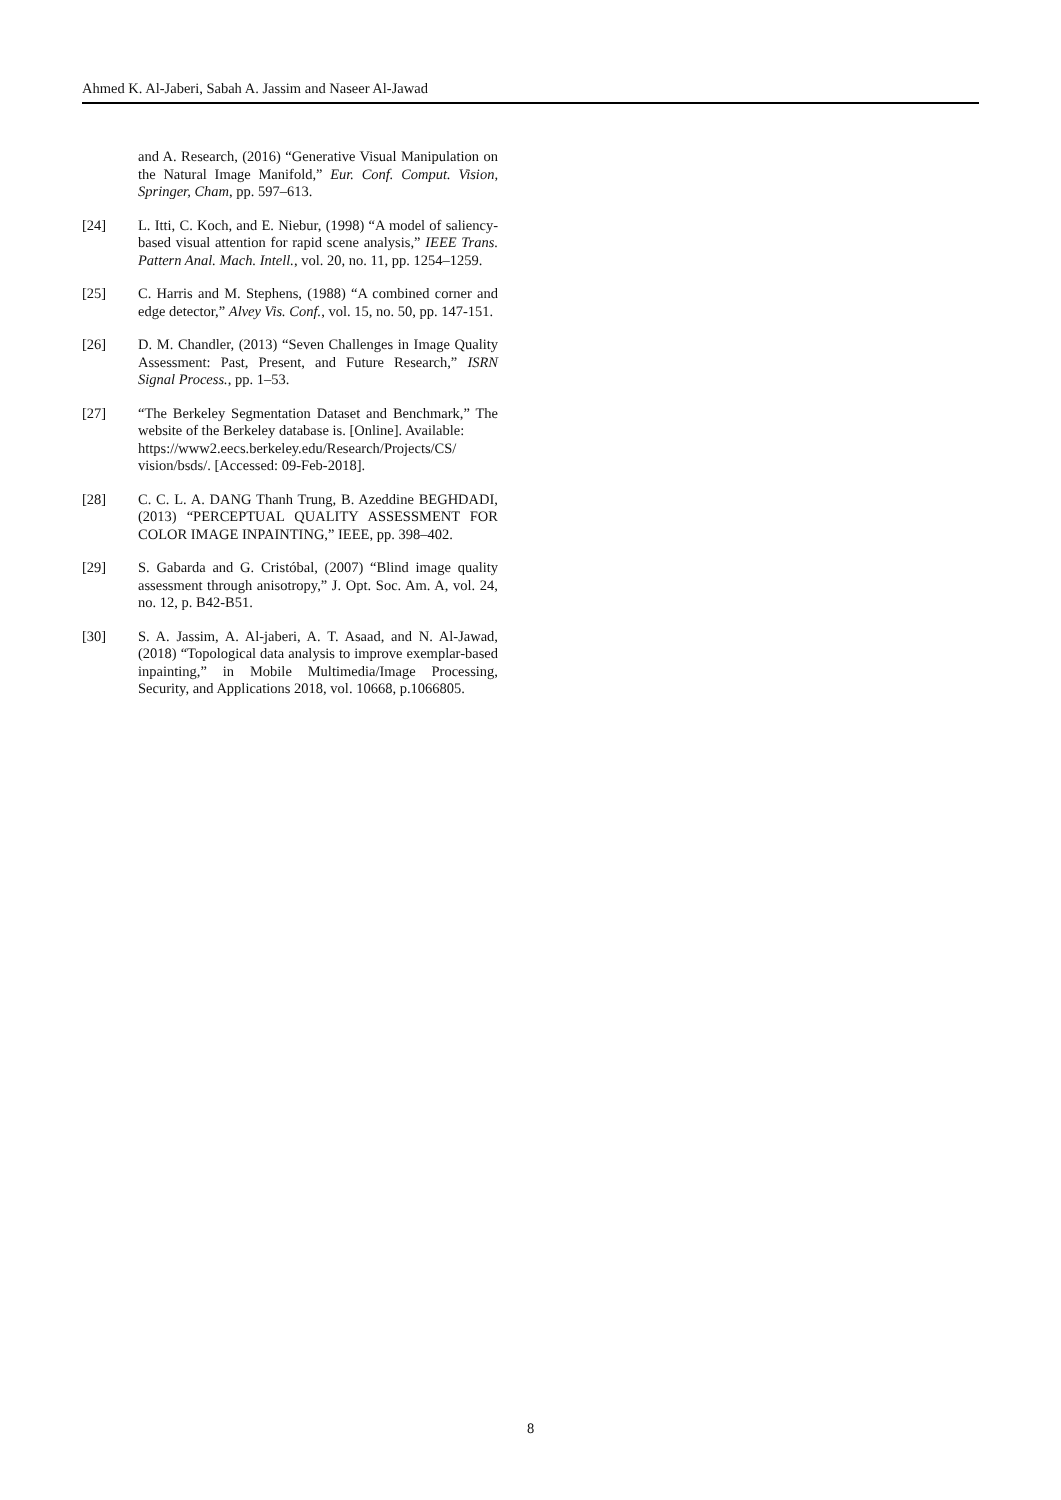Ahmed K. Al-Jaberi, Sabah A. Jassim and Naseer Al-Jawad
and A. Research, (2016) “Generative Visual Manipulation on the Natural Image Manifold,” Eur. Conf. Comput. Vision, Springer, Cham, pp. 597–613.
[24] L. Itti, C. Koch, and E. Niebur, (1998) “A model of saliency-based visual attention for rapid scene analysis,” IEEE Trans. Pattern Anal. Mach. Intell., vol. 20, no. 11, pp. 1254–1259.
[25] C. Harris and M. Stephens, (1988) “A combined corner and edge detector,” Alvey Vis. Conf., vol. 15, no. 50, pp. 147-151.
[26] D. M. Chandler, (2013) “Seven Challenges in Image Quality Assessment: Past, Present, and Future Research,” ISRN Signal Process., pp. 1–53.
[27] “The Berkeley Segmentation Dataset and Benchmark,” The website of the Berkeley database is. [Online]. Available:
https://www2.eecs.berkeley.edu/Research/Projects/CS/ vision/bsds/. [Accessed: 09-Feb-2018].
[28] C. C. L. A. DANG Thanh Trung, B. Azeddine BEGHDADI, (2013) “PERCEPTUAL QUALITY ASSESSMENT FOR COLOR IMAGE INPAINTING,” IEEE, pp. 398–402.
[29] S. Gabarda and G. Cristóbal, (2007) “Blind image quality assessment through anisotropy,” J. Opt. Soc. Am. A, vol. 24, no. 12, p. B42-B51.
[30] S. A. Jassim, A. Al-jaberi, A. T. Asaad, and N. Al-Jawad, (2018) “Topological data analysis to improve exemplar-based inpainting,” in Mobile Multimedia/Image Processing, Security, and Applications 2018, vol. 10668, p.1066805.
8